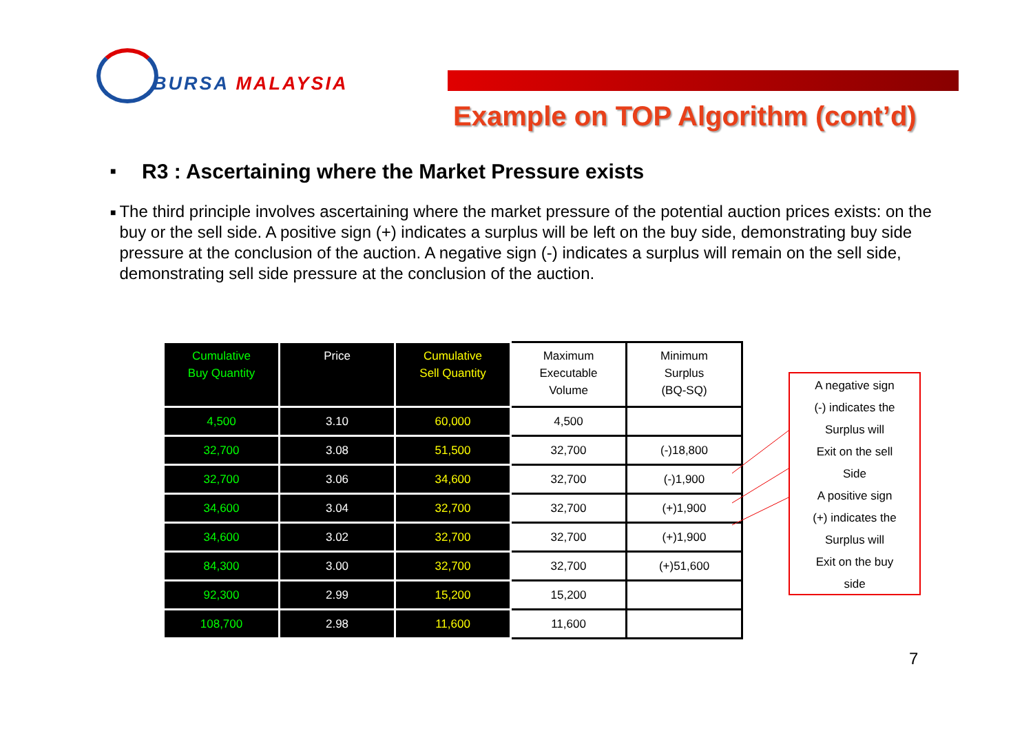BURSA MALAYSIA
Example on TOP Algorithm (cont’d)
■
R3 : Ascertaining where the Market Pressure exists
■
The third principle involves ascertaining where the market pressure of the potential auction prices exists: on the buy or the sell side. A positive sign (+) indicates a surplus will be left on the buy side, demonstrating buy side pressure at the conclusion of the auction. A negative sign (-) indicates a surplus will remain on the sell side, demonstrating sell side pressure at the conclusion of the auction.
| Cumulative Buy Quantity | Price | Cumulative Sell Quantity | Maximum Executable Volume | Minimum Surplus (BQ-SQ) |
| --- | --- | --- | --- | --- |
| 4,500 | 3.10 | 60,000 | 4,500 | |
| 32,700 | 3.08 | 51,500 | 32,700 | (-)18,800 |
| 32,700 | 3.06 | 34,600 | 32,700 | (-)1,900 |
| 34,600 | 3.04 | 32,700 | 32,700 | (+)1,900 |
| 34,600 | 3.02 | 32,700 | 32,700 | (+)1,900 |
| 84,300 | 3.00 | 32,700 | 32,700 | (+)51,600 |
| 92,300 | 2.99 | 15,200 | 15,200 | |
| 108,700 | 2.98 | 11,600 | 11,600 | |
A negative sign
(-) indicates the
Surplus will
Exit on the sell
Side
A positive sign
(+) indicates the
Surplus will
Exit on the buy
side
7